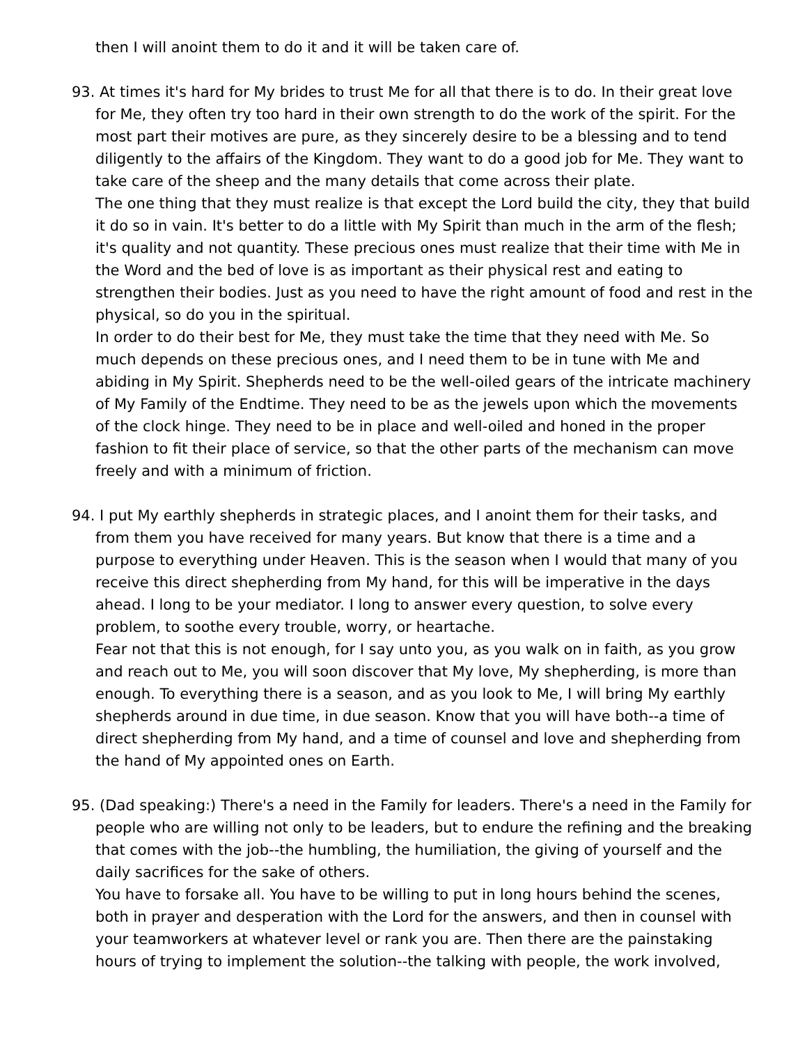then I will anoint them to do it and it will be taken care of.
93. At times it's hard for My brides to trust Me for all that there is to do. In their great love for Me, they often try too hard in their own strength to do the work of the spirit. For the most part their motives are pure, as they sincerely desire to be a blessing and to tend diligently to the affairs of the Kingdom. They want to do a good job for Me. They want to take care of the sheep and the many details that come across their plate.
The one thing that they must realize is that except the Lord build the city, they that build it do so in vain. It's better to do a little with My Spirit than much in the arm of the flesh; it's quality and not quantity. These precious ones must realize that their time with Me in the Word and the bed of love is as important as their physical rest and eating to strengthen their bodies. Just as you need to have the right amount of food and rest in the physical, so do you in the spiritual.
In order to do their best for Me, they must take the time that they need with Me. So much depends on these precious ones, and I need them to be in tune with Me and abiding in My Spirit. Shepherds need to be the well-oiled gears of the intricate machinery of My Family of the Endtime. They need to be as the jewels upon which the movements of the clock hinge. They need to be in place and well-oiled and honed in the proper fashion to fit their place of service, so that the other parts of the mechanism can move freely and with a minimum of friction.
94. I put My earthly shepherds in strategic places, and I anoint them for their tasks, and from them you have received for many years. But know that there is a time and a purpose to everything under Heaven. This is the season when I would that many of you receive this direct shepherding from My hand, for this will be imperative in the days ahead. I long to be your mediator. I long to answer every question, to solve every problem, to soothe every trouble, worry, or heartache.
Fear not that this is not enough, for I say unto you, as you walk on in faith, as you grow and reach out to Me, you will soon discover that My love, My shepherding, is more than enough. To everything there is a season, and as you look to Me, I will bring My earthly shepherds around in due time, in due season. Know that you will have both--a time of direct shepherding from My hand, and a time of counsel and love and shepherding from the hand of My appointed ones on Earth.
95. (Dad speaking:) There's a need in the Family for leaders. There's a need in the Family for people who are willing not only to be leaders, but to endure the refining and the breaking that comes with the job--the humbling, the humiliation, the giving of yourself and the daily sacrifices for the sake of others.
You have to forsake all. You have to be willing to put in long hours behind the scenes, both in prayer and desperation with the Lord for the answers, and then in counsel with your teamworkers at whatever level or rank you are. Then there are the painstaking hours of trying to implement the solution--the talking with people, the work involved,